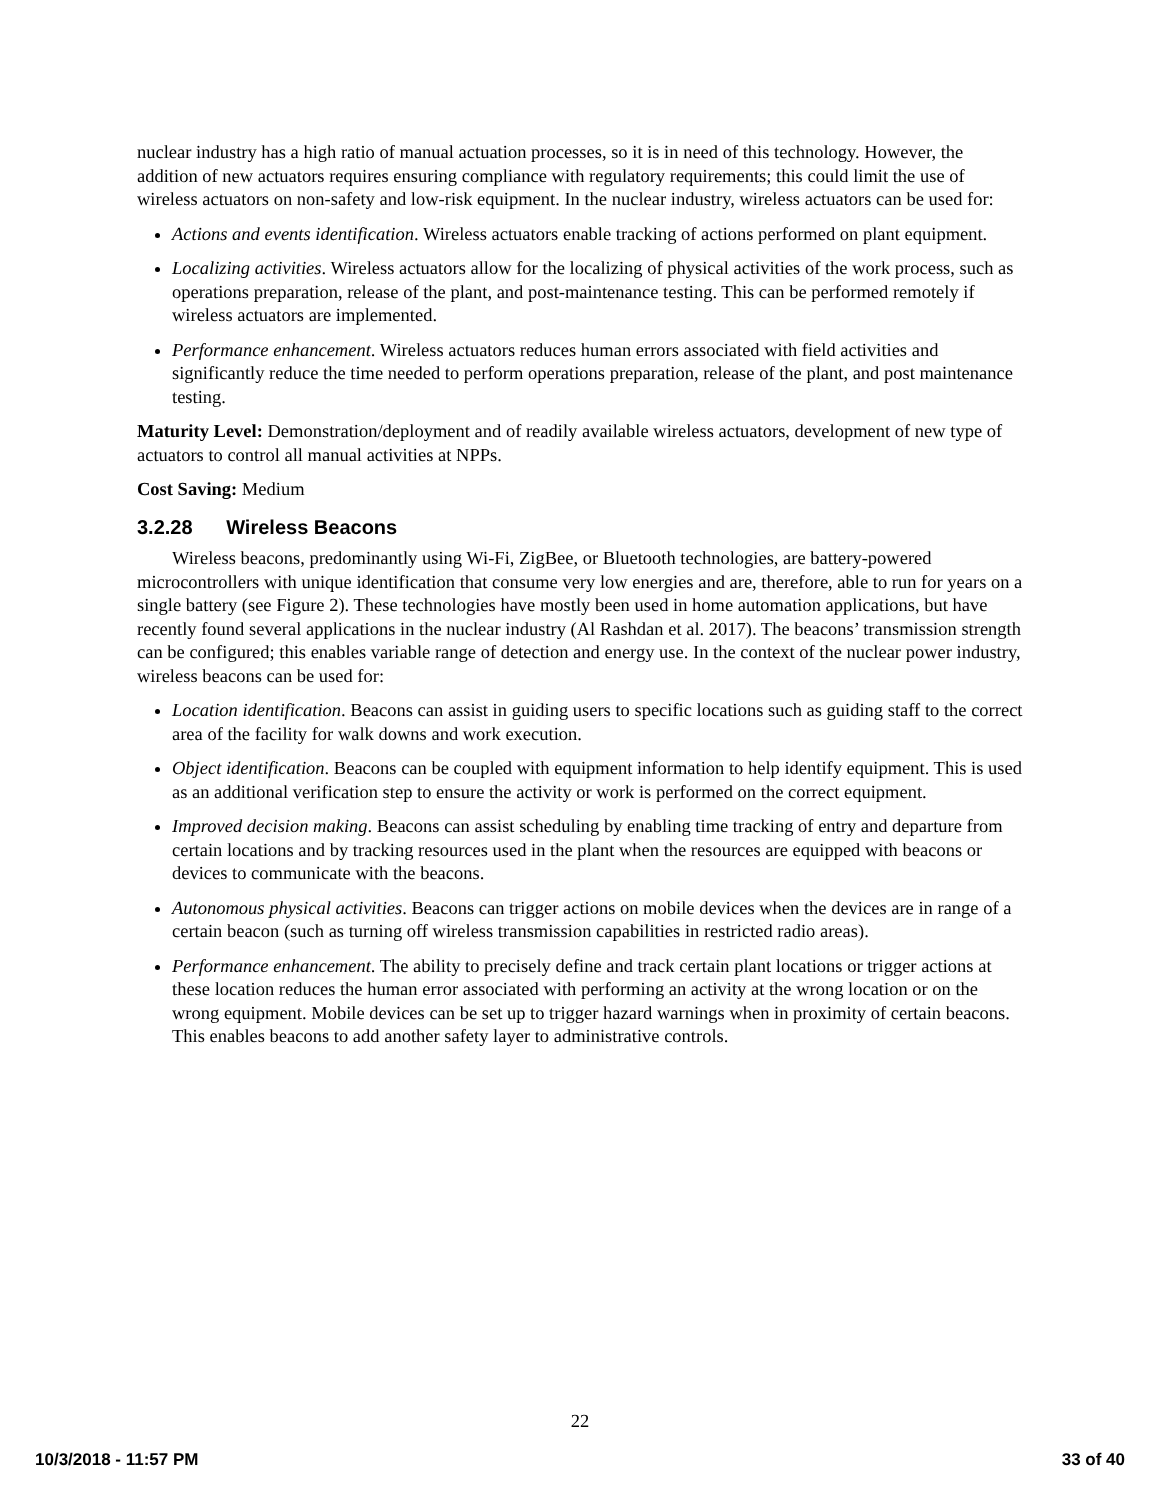nuclear industry has a high ratio of manual actuation processes, so it is in need of this technology. However, the addition of new actuators requires ensuring compliance with regulatory requirements; this could limit the use of wireless actuators on non-safety and low-risk equipment. In the nuclear industry, wireless actuators can be used for:
Actions and events identification. Wireless actuators enable tracking of actions performed on plant equipment.
Localizing activities. Wireless actuators allow for the localizing of physical activities of the work process, such as operations preparation, release of the plant, and post-maintenance testing. This can be performed remotely if wireless actuators are implemented.
Performance enhancement. Wireless actuators reduces human errors associated with field activities and significantly reduce the time needed to perform operations preparation, release of the plant, and post maintenance testing.
Maturity Level: Demonstration/deployment and of readily available wireless actuators, development of new type of actuators to control all manual activities at NPPs.
Cost Saving: Medium
3.2.28 Wireless Beacons
Wireless beacons, predominantly using Wi-Fi, ZigBee, or Bluetooth technologies, are battery-powered microcontrollers with unique identification that consume very low energies and are, therefore, able to run for years on a single battery (see Figure 2). These technologies have mostly been used in home automation applications, but have recently found several applications in the nuclear industry (Al Rashdan et al. 2017). The beacons’ transmission strength can be configured; this enables variable range of detection and energy use. In the context of the nuclear power industry, wireless beacons can be used for:
Location identification. Beacons can assist in guiding users to specific locations such as guiding staff to the correct area of the facility for walk downs and work execution.
Object identification. Beacons can be coupled with equipment information to help identify equipment. This is used as an additional verification step to ensure the activity or work is performed on the correct equipment.
Improved decision making. Beacons can assist scheduling by enabling time tracking of entry and departure from certain locations and by tracking resources used in the plant when the resources are equipped with beacons or devices to communicate with the beacons.
Autonomous physical activities. Beacons can trigger actions on mobile devices when the devices are in range of a certain beacon (such as turning off wireless transmission capabilities in restricted radio areas).
Performance enhancement. The ability to precisely define and track certain plant locations or trigger actions at these location reduces the human error associated with performing an activity at the wrong location or on the wrong equipment. Mobile devices can be set up to trigger hazard warnings when in proximity of certain beacons. This enables beacons to add another safety layer to administrative controls.
22
10/3/2018 - 11:57 PM 33 of 40